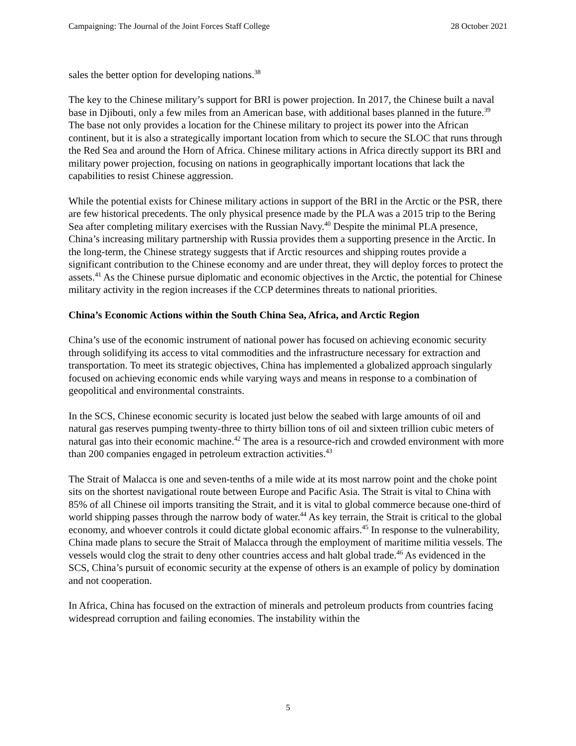Campaigning: The Journal of the Joint Forces Staff College 28 October 2021
sales the better option for developing nations.<sup>38</sup>
The key to the Chinese military’s support for BRI is power projection. In 2017, the Chinese built a naval base in Djibouti, only a few miles from an American base, with additional bases planned in the future.<sup>39</sup> The base not only provides a location for the Chinese military to project its power into the African continent, but it is also a strategically important location from which to secure the SLOC that runs through the Red Sea and around the Horn of Africa. Chinese military actions in Africa directly support its BRI and military power projection, focusing on nations in geographically important locations that lack the capabilities to resist Chinese aggression.
While the potential exists for Chinese military actions in support of the BRI in the Arctic or the PSR, there are few historical precedents. The only physical presence made by the PLA was a 2015 trip to the Bering Sea after completing military exercises with the Russian Navy.<sup>40</sup> Despite the minimal PLA presence, China’s increasing military partnership with Russia provides them a supporting presence in the Arctic. In the long-term, the Chinese strategy suggests that if Arctic resources and shipping routes provide a significant contribution to the Chinese economy and are under threat, they will deploy forces to protect the assets.<sup>41</sup> As the Chinese pursue diplomatic and economic objectives in the Arctic, the potential for Chinese military activity in the region increases if the CCP determines threats to national priorities.
China’s Economic Actions within the South China Sea, Africa, and Arctic Region
China’s use of the economic instrument of national power has focused on achieving economic security through solidifying its access to vital commodities and the infrastructure necessary for extraction and transportation. To meet its strategic objectives, China has implemented a globalized approach singularly focused on achieving economic ends while varying ways and means in response to a combination of geopolitical and environmental constraints.
In the SCS, Chinese economic security is located just below the seabed with large amounts of oil and natural gas reserves pumping twenty-three to thirty billion tons of oil and sixteen trillion cubic meters of natural gas into their economic machine.<sup>42</sup> The area is a resource-rich and crowded environment with more than 200 companies engaged in petroleum extraction activities.<sup>43</sup>
The Strait of Malacca is one and seven-tenths of a mile wide at its most narrow point and the choke point sits on the shortest navigational route between Europe and Pacific Asia. The Strait is vital to China with 85% of all Chinese oil imports transiting the Strait, and it is vital to global commerce because one-third of world shipping passes through the narrow body of water.<sup>44</sup> As key terrain, the Strait is critical to the global economy, and whoever controls it could dictate global economic affairs.<sup>45</sup> In response to the vulnerability, China made plans to secure the Strait of Malacca through the employment of maritime militia vessels. The vessels would clog the strait to deny other countries access and halt global trade.<sup>46</sup> As evidenced in the SCS, China’s pursuit of economic security at the expense of others is an example of policy by domination and not cooperation.
In Africa, China has focused on the extraction of minerals and petroleum products from countries facing widespread corruption and failing economies. The instability within the
5